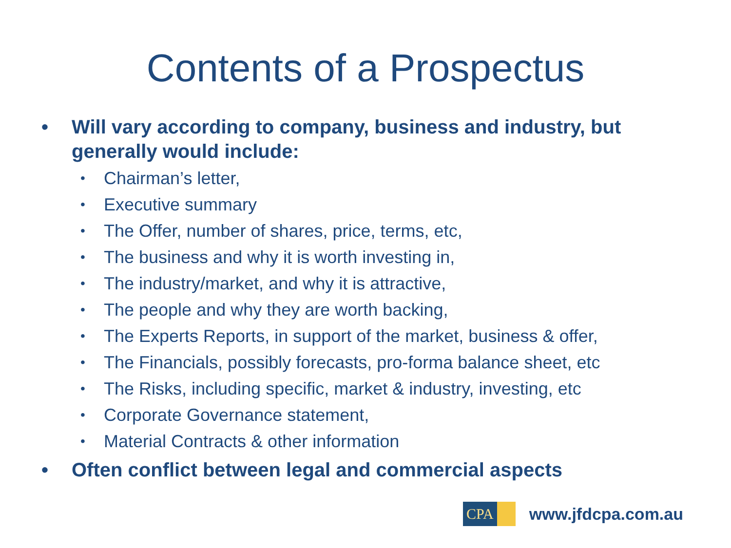Contents of a Prospectus
• Will vary according to company, business and industry, but generally would include:
• Chairman’s letter,
• Executive summary
• The Offer, number of shares, price, terms, etc,
• The business and why it is worth investing in,
• The industry/market, and why it is attractive,
• The people and why they are worth backing,
• The Experts Reports, in support of the market, business & offer,
• The Financials, possibly forecasts, pro-forma balance sheet, etc
• The Risks, including specific, market & industry, investing, etc
• Corporate Governance statement,
• Material Contracts & other information
• Often conflict between legal and commercial aspects
CPA
www.jfdcpa.com.au